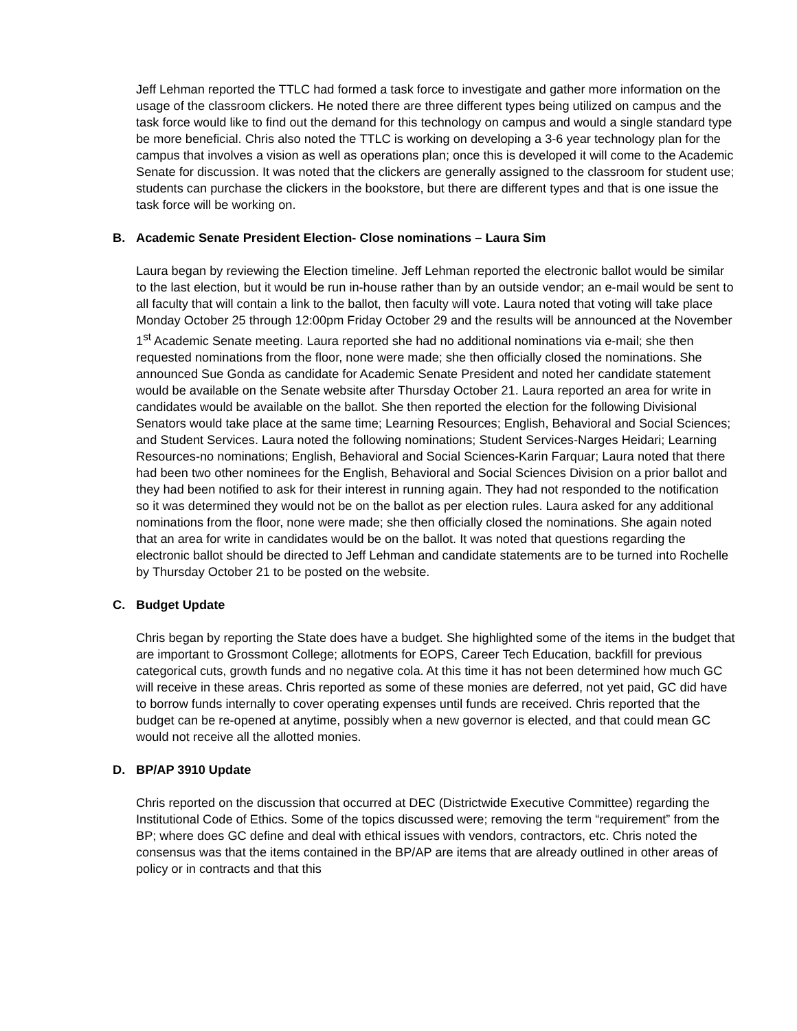Jeff Lehman reported the TTLC had formed a task force to investigate and gather more information on the usage of the classroom clickers. He noted there are three different types being utilized on campus and the task force would like to find out the demand for this technology on campus and would a single standard type be more beneficial. Chris also noted the TTLC is working on developing a 3-6 year technology plan for the campus that involves a vision as well as operations plan; once this is developed it will come to the Academic Senate for discussion. It was noted that the clickers are generally assigned to the classroom for student use; students can purchase the clickers in the bookstore, but there are different types and that is one issue the task force will be working on.
B. Academic Senate President Election- Close nominations – Laura Sim
Laura began by reviewing the Election timeline. Jeff Lehman reported the electronic ballot would be similar to the last election, but it would be run in-house rather than by an outside vendor; an e-mail would be sent to all faculty that will contain a link to the ballot, then faculty will vote. Laura noted that voting will take place Monday October 25 through 12:00pm Friday October 29 and the results will be announced at the November 1<sup>st</sup> Academic Senate meeting. Laura reported she had no additional nominations via e-mail; she then requested nominations from the floor, none were made; she then officially closed the nominations. She announced Sue Gonda as candidate for Academic Senate President and noted her candidate statement would be available on the Senate website after Thursday October 21. Laura reported an area for write in candidates would be available on the ballot. She then reported the election for the following Divisional Senators would take place at the same time; Learning Resources; English, Behavioral and Social Sciences; and Student Services. Laura noted the following nominations; Student Services-Narges Heidari; Learning Resources-no nominations; English, Behavioral and Social Sciences-Karin Farquar; Laura noted that there had been two other nominees for the English, Behavioral and Social Sciences Division on a prior ballot and they had been notified to ask for their interest in running again. They had not responded to the notification so it was determined they would not be on the ballot as per election rules. Laura asked for any additional nominations from the floor, none were made; she then officially closed the nominations. She again noted that an area for write in candidates would be on the ballot. It was noted that questions regarding the electronic ballot should be directed to Jeff Lehman and candidate statements are to be turned into Rochelle by Thursday October 21 to be posted on the website.
C. Budget Update
Chris began by reporting the State does have a budget. She highlighted some of the items in the budget that are important to Grossmont College; allotments for EOPS, Career Tech Education, backfill for previous categorical cuts, growth funds and no negative cola. At this time it has not been determined how much GC will receive in these areas. Chris reported as some of these monies are deferred, not yet paid, GC did have to borrow funds internally to cover operating expenses until funds are received. Chris reported that the budget can be re-opened at anytime, possibly when a new governor is elected, and that could mean GC would not receive all the allotted monies.
D. BP/AP 3910 Update
Chris reported on the discussion that occurred at DEC (Districtwide Executive Committee) regarding the Institutional Code of Ethics. Some of the topics discussed were; removing the term “requirement” from the BP; where does GC define and deal with ethical issues with vendors, contractors, etc. Chris noted the consensus was that the items contained in the BP/AP are items that are already outlined in other areas of policy or in contracts and that this